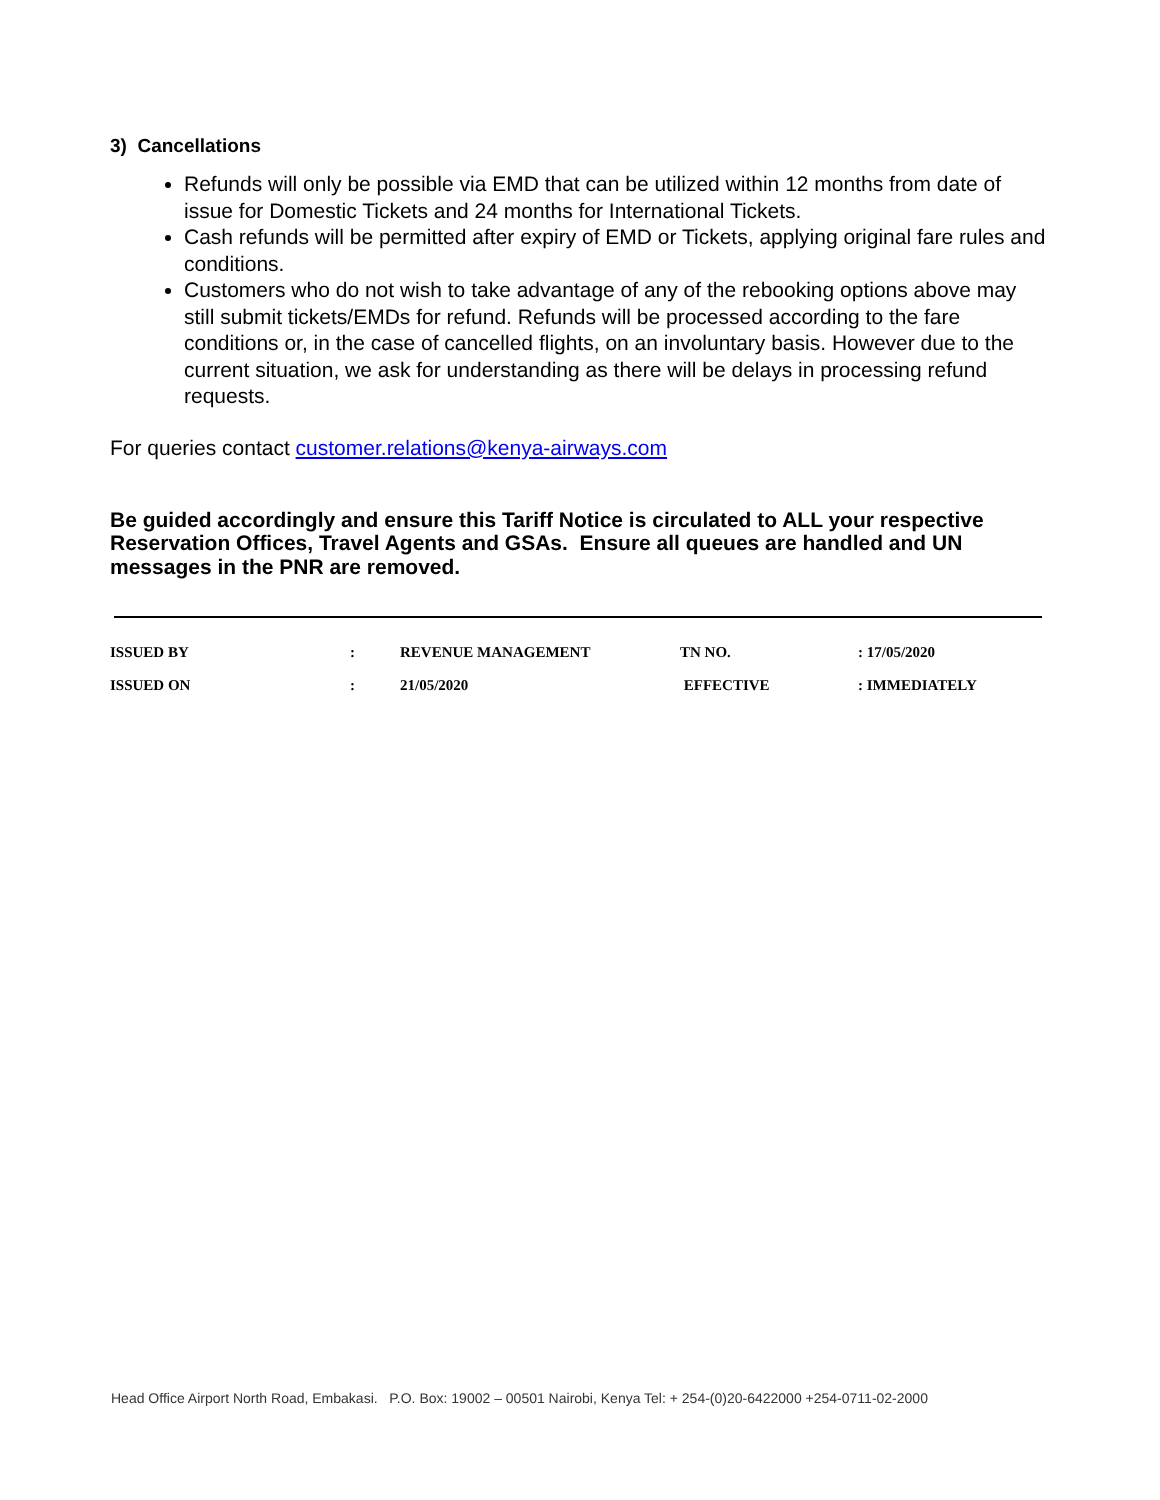3) Cancellations
Refunds will only be possible via EMD that can be utilized within 12 months from date of issue for Domestic Tickets and 24 months for International Tickets.
Cash refunds will be permitted after expiry of EMD or Tickets, applying original fare rules and conditions.
Customers who do not wish to take advantage of any of the rebooking options above may still submit tickets/EMDs for refund. Refunds will be processed according to the fare conditions or, in the case of cancelled flights, on an involuntary basis. However due to the current situation, we ask for understanding as there will be delays in processing refund requests.
For queries contact customer.relations@kenya-airways.com
Be guided accordingly and ensure this Tariff Notice is circulated to ALL your respective Reservation Offices, Travel Agents and GSAs. Ensure all queues are handled and UN messages in the PNR are removed.
| ISSUED BY | : | REVENUE MANAGEMENT | TN NO. | : 17/05/2020 |
| ISSUED ON | : | 21/05/2020 | EFFECTIVE | : IMMEDIATELY |
Head Office Airport North Road, Embakasi. P.O. Box: 19002 – 00501 Nairobi, Kenya Tel: + 254-(0)20-6422000 +254-0711-02-2000